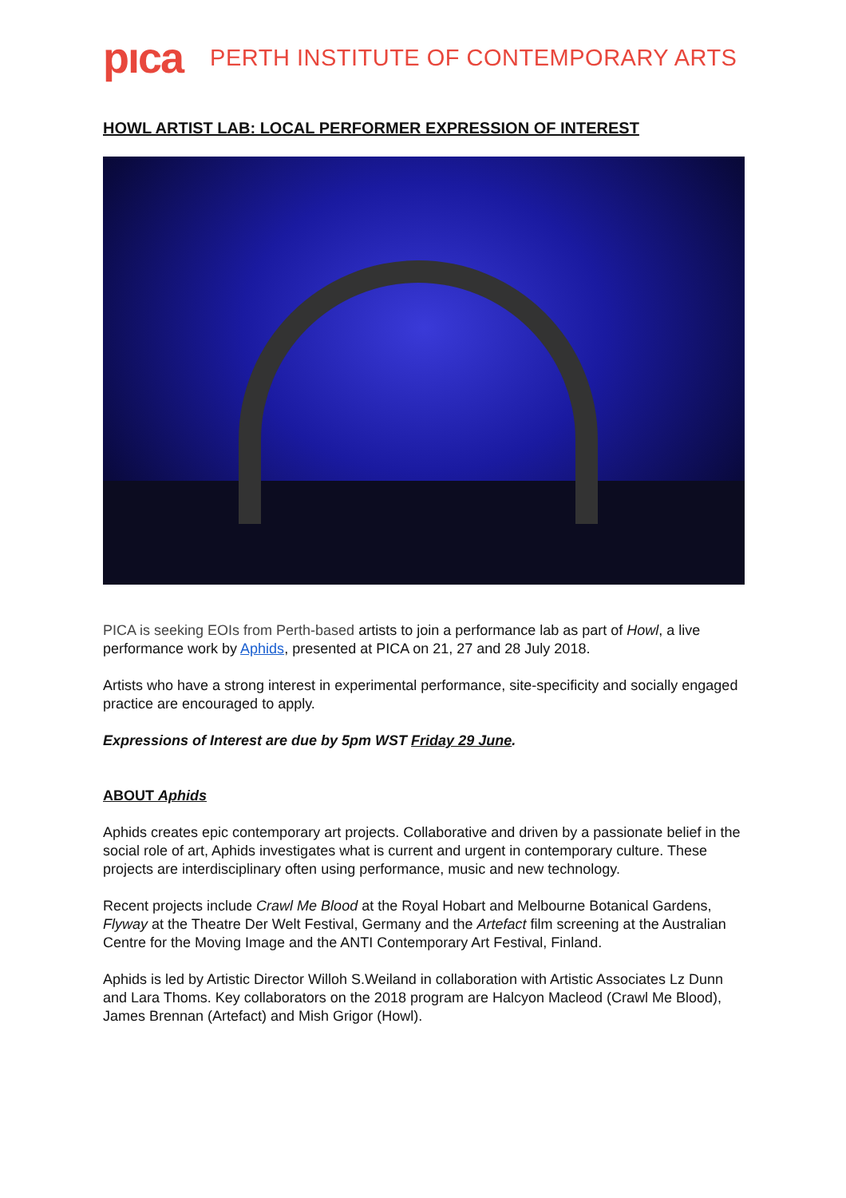pıca
PERTH INSTITUTE OF CONTEMPORARY ARTS
HOWL ARTIST LAB: LOCAL PERFORMER EXPRESSION OF INTEREST
PICA is seeking EOIs from Perth-based artists to join a performance lab as part of Howl, a live performance work by Aphids, presented at PICA on 21, 27 and 28 July 2018.
Artists who have a strong interest in experimental performance, site-specificity and socially engaged practice are encouraged to apply.
Expressions of Interest are due by 5pm WST Friday 29 June.
ABOUT Aphids
Aphids creates epic contemporary art projects. Collaborative and driven by a passionate belief in the social role of art, Aphids investigates what is current and urgent in contemporary culture. These projects are interdisciplinary often using performance, music and new technology.
Recent projects include Crawl Me Blood at the Royal Hobart and Melbourne Botanical Gardens, Flyway at the Theatre Der Welt Festival, Germany and the Artefact film screening at the Australian Centre for the Moving Image and the ANTI Contemporary Art Festival, Finland.
Aphids is led by Artistic Director Willoh S.Weiland in collaboration with Artistic Associates Lz Dunn and Lara Thoms. Key collaborators on the 2018 program are Halcyon Macleod (Crawl Me Blood), James Brennan (Artefact) and Mish Grigor (Howl).